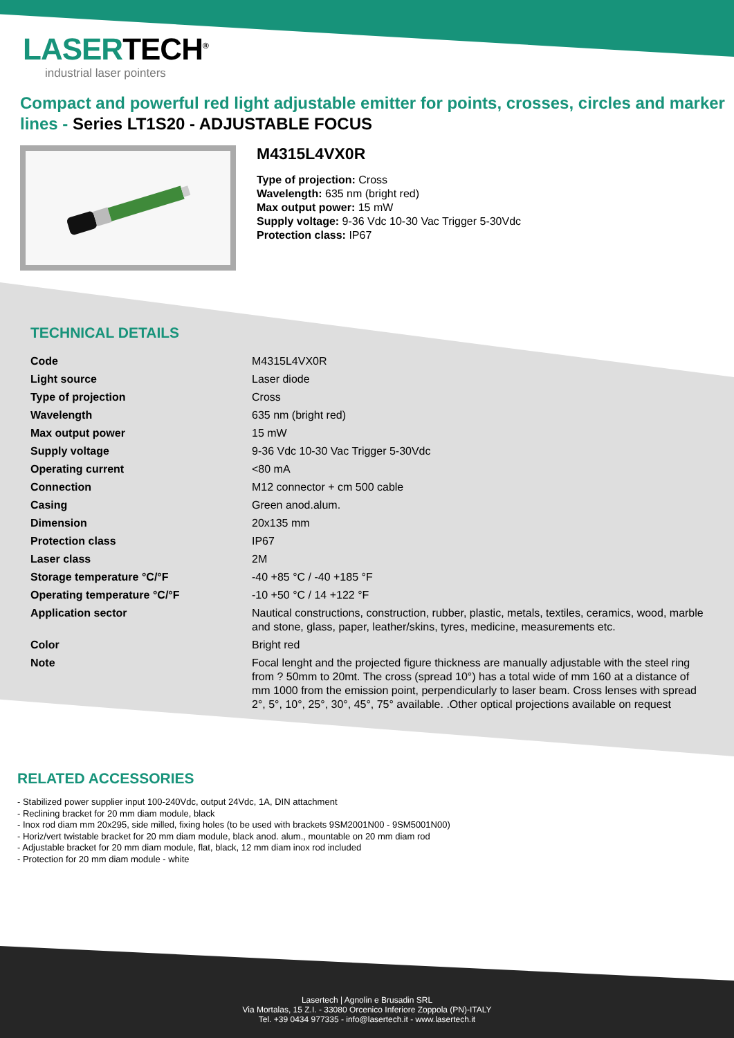LASERTECH<sup>®</sup>
industrial laser pointers
Compact and powerful red light adjustable emitter for points, crosses, circles and marker lines - Series LT1S20 - ADJUSTABLE FOCUS
M4315L4VX0R
Type of projection: Cross
Wavelength: 635 nm (bright red)
Max output power: 15 mW
Supply voltage: 9-36 Vdc 10-30 Vac Trigger 5-30Vdc
Protection class: IP67
TECHNICAL DETAILS
| Code | M4315L4VX0R |
| Light source | Laser diode |
| Type of projection | Cross |
| Wavelength | 635 nm (bright red) |
| Max output power | 15 mW |
| Supply voltage | 9-36 Vdc 10-30 Vac Trigger 5-30Vdc |
| Operating current | <80 mA |
| Connection | M12 connector + cm 500 cable |
| Casing | Green anod.alum. |
| Dimension | 20x135 mm |
| Protection class | IP67 |
| Laser class | 2M |
| Storage temperature °C/°F | -40 +85 °C / -40 +185 °F |
| Operating temperature °C/°F | -10 +50 °C / 14 +122 °F |
| Application sector | Nautical constructions, construction, rubber, plastic, metals, textiles, ceramics, wood, marble and stone, glass, paper, leather/skins, tyres, medicine, measurements etc. |
| Color | Bright red |
| Note | Focal lenght and the projected figure thickness are manually adjustable with the steel ring from ? 50mm to 20mt. The cross (spread 10°) has a total wide of mm 160 at a distance of mm 1000 from the emission point, perpendicularly to laser beam. Cross lenses with spread 2°, 5°, 10°, 25°, 30°, 45°, 75° available. .Other optical projections available on request |
RELATED ACCESSORIES
- Stabilized power supplier input 100-240Vdc, output 24Vdc, 1A, DIN attachment
- Reclining bracket for 20 mm diam module, black
- Inox rod diam mm 20x295, side milled, fixing holes (to be used with brackets 9SM2001N00 - 9SM5001N00)
- Horiz/vert twistable bracket for 20 mm diam module, black anod. alum., mountable on 20 mm diam rod
- Adjustable bracket for 20 mm diam module, flat, black, 12 mm diam inox rod included
- Protection for 20 mm diam module - white
Lasertech | Agnolin e Brusadin SRL
Via Mortalas, 15 Z.I. - 33080 Orcenico Inferiore Zoppola (PN)-ITALY
Tel. +39 0434 977335 - info@lasertech.it - www.lasertech.it